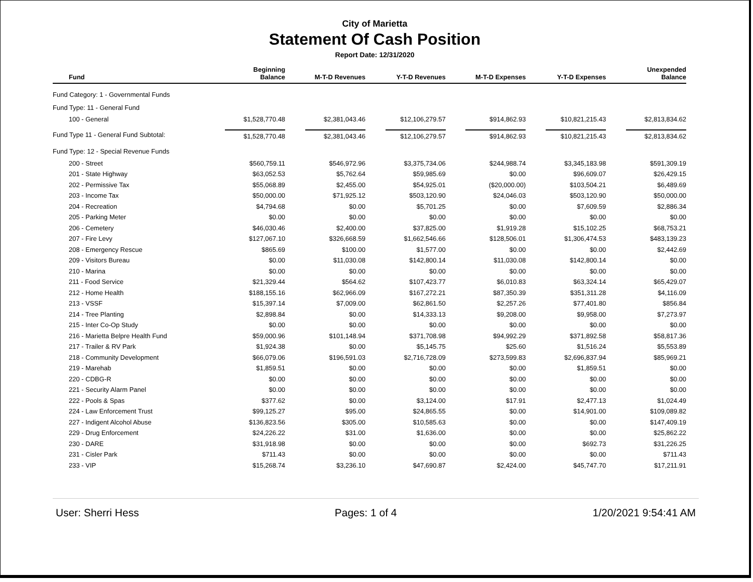City of Marietta
Statement Of Cash Position
Report Date: 12/31/2020
| Fund | Beginning Balance | M-T-D Revenues | Y-T-D Revenues | M-T-D Expenses | Y-T-D Expenses | Unexpended Balance |
| --- | --- | --- | --- | --- | --- | --- |
| Fund Category: 1 - Governmental Funds | | | | | | |
| Fund Type: 11 - General Fund | | | | | | |
| 100 - General | $1,528,770.48 | $2,381,043.46 | $12,106,279.57 | $914,862.93 | $10,821,215.43 | $2,813,834.62 |
| Fund Type 11 - General Fund Subtotal: | $1,528,770.48 | $2,381,043.46 | $12,106,279.57 | $914,862.93 | $10,821,215.43 | $2,813,834.62 |
| Fund Type: 12 - Special Revenue Funds | | | | | | |
| 200 - Street | $560,759.11 | $546,972.96 | $3,375,734.06 | $244,988.74 | $3,345,183.98 | $591,309.19 |
| 201 - State Highway | $63,052.53 | $5,762.64 | $59,985.69 | $0.00 | $96,609.07 | $26,429.15 |
| 202 - Permissive Tax | $55,068.89 | $2,455.00 | $54,925.01 | ($20,000.00) | $103,504.21 | $6,489.69 |
| 203 - Income Tax | $50,000.00 | $71,925.12 | $503,120.90 | $24,046.03 | $503,120.90 | $50,000.00 |
| 204 - Recreation | $4,794.68 | $0.00 | $5,701.25 | $0.00 | $7,609.59 | $2,886.34 |
| 205 - Parking Meter | $0.00 | $0.00 | $0.00 | $0.00 | $0.00 | $0.00 |
| 206 - Cemetery | $46,030.46 | $2,400.00 | $37,825.00 | $1,919.28 | $15,102.25 | $68,753.21 |
| 207 - Fire Levy | $127,067.10 | $326,668.59 | $1,662,546.66 | $128,506.01 | $1,306,474.53 | $483,139.23 |
| 208 - Emergency Rescue | $865.69 | $100.00 | $1,577.00 | $0.00 | $0.00 | $2,442.69 |
| 209 - Visitors Bureau | $0.00 | $11,030.08 | $142,800.14 | $11,030.08 | $142,800.14 | $0.00 |
| 210 - Marina | $0.00 | $0.00 | $0.00 | $0.00 | $0.00 | $0.00 |
| 211 - Food Service | $21,329.44 | $564.62 | $107,423.77 | $6,010.83 | $63,324.14 | $65,429.07 |
| 212 - Home Health | $188,155.16 | $62,966.09 | $167,272.21 | $87,350.39 | $351,311.28 | $4,116.09 |
| 213 - VSSF | $15,397.14 | $7,009.00 | $62,861.50 | $2,257.26 | $77,401.80 | $856.84 |
| 214 - Tree Planting | $2,898.84 | $0.00 | $14,333.13 | $9,208.00 | $9,958.00 | $7,273.97 |
| 215 - Inter Co-Op Study | $0.00 | $0.00 | $0.00 | $0.00 | $0.00 | $0.00 |
| 216 - Marietta Belpre Health Fund | $59,000.96 | $101,148.94 | $371,708.98 | $94,992.29 | $371,892.58 | $58,817.36 |
| 217 - Trailer & RV Park | $1,924.38 | $0.00 | $5,145.75 | $25.60 | $1,516.24 | $5,553.89 |
| 218 - Community Development | $66,079.06 | $196,591.03 | $2,716,728.09 | $273,599.83 | $2,696,837.94 | $85,969.21 |
| 219 - Marehab | $1,859.51 | $0.00 | $0.00 | $0.00 | $1,859.51 | $0.00 |
| 220 - CDBG-R | $0.00 | $0.00 | $0.00 | $0.00 | $0.00 | $0.00 |
| 221 - Security Alarm Panel | $0.00 | $0.00 | $0.00 | $0.00 | $0.00 | $0.00 |
| 222 - Pools & Spas | $377.62 | $0.00 | $3,124.00 | $17.91 | $2,477.13 | $1,024.49 |
| 224 - Law Enforcement Trust | $99,125.27 | $95.00 | $24,865.55 | $0.00 | $14,901.00 | $109,089.82 |
| 227 - Indigent Alcohol Abuse | $136,823.56 | $305.00 | $10,585.63 | $0.00 | $0.00 | $147,409.19 |
| 229 - Drug Enforcement | $24,226.22 | $31.00 | $1,636.00 | $0.00 | $0.00 | $25,862.22 |
| 230 - DARE | $31,918.98 | $0.00 | $0.00 | $0.00 | $692.73 | $31,226.25 |
| 231 - Cisler Park | $711.43 | $0.00 | $0.00 | $0.00 | $0.00 | $711.43 |
| 233 - VIP | $15,268.74 | $3,236.10 | $47,690.87 | $2,424.00 | $45,747.70 | $17,211.91 |
User: Sherri Hess Pages: 1 of 4 1/20/2021 9:54:41 AM